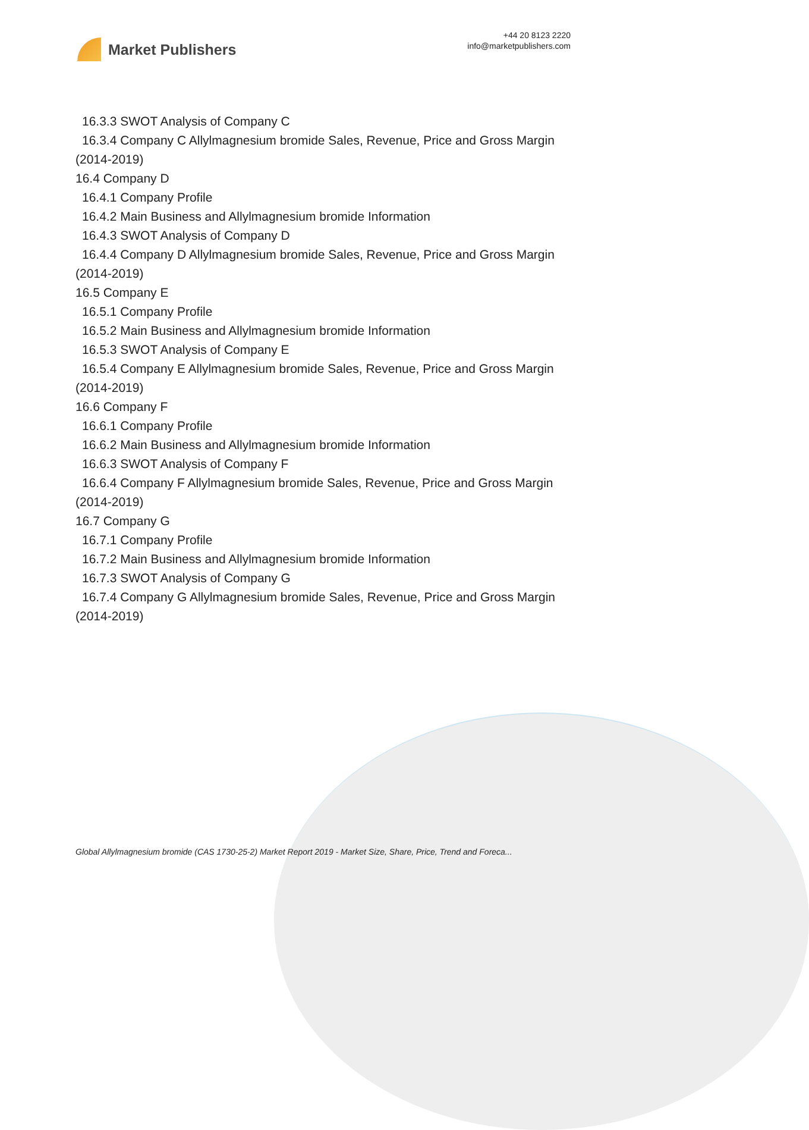Market Publishers
+44 20 8123 2220
info@marketpublishers.com
16.3.3 SWOT Analysis of Company C
16.3.4 Company C Allylmagnesium bromide Sales, Revenue, Price and Gross Margin
(2014-2019)
16.4 Company D
16.4.1 Company Profile
16.4.2 Main Business and Allylmagnesium bromide Information
16.4.3 SWOT Analysis of Company D
16.4.4 Company D Allylmagnesium bromide Sales, Revenue, Price and Gross Margin
(2014-2019)
16.5 Company E
16.5.1 Company Profile
16.5.2 Main Business and Allylmagnesium bromide Information
16.5.3 SWOT Analysis of Company E
16.5.4 Company E Allylmagnesium bromide Sales, Revenue, Price and Gross Margin
(2014-2019)
16.6 Company F
16.6.1 Company Profile
16.6.2 Main Business and Allylmagnesium bromide Information
16.6.3 SWOT Analysis of Company F
16.6.4 Company F Allylmagnesium bromide Sales, Revenue, Price and Gross Margin
(2014-2019)
16.7 Company G
16.7.1 Company Profile
16.7.2 Main Business and Allylmagnesium bromide Information
16.7.3 SWOT Analysis of Company G
16.7.4 Company G Allylmagnesium bromide Sales, Revenue, Price and Gross Margin
(2014-2019)
Global Allylmagnesium bromide (CAS 1730-25-2) Market Report 2019 - Market Size, Share, Price, Trend and Foreca...